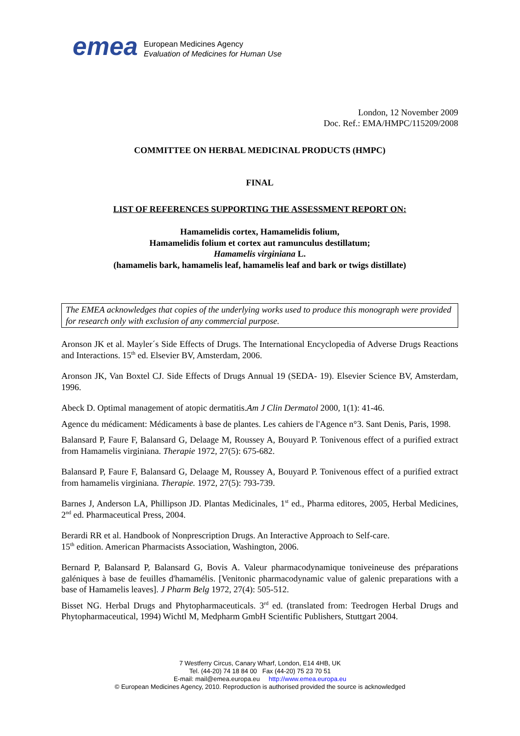emea
European Medicines Agency
Evaluation of Medicines for Human Use
London, 12 November 2009
Doc. Ref.: EMA/HMPC/115209/2008
COMMITTEE ON HERBAL MEDICINAL PRODUCTS (HMPC)
FINAL
LIST OF REFERENCES SUPPORTING THE ASSESSMENT REPORT ON:
Hamamelidis cortex, Hamamelidis folium,
Hamamelidis folium et cortex aut ramunculus destillatum;
Hamamelis virginiana L.
(hamamelis bark, hamamelis leaf, hamamelis leaf and bark or twigs distillate)
The EMEA acknowledges that copies of the underlying works used to produce this monograph were provided for research only with exclusion of any commercial purpose.
Aronson JK et al. Mayler´s Side Effects of Drugs. The International Encyclopedia of Adverse Drugs Reactions and Interactions. 15<sup>th</sup> ed. Elsevier BV, Amsterdam, 2006.
Aronson JK, Van Boxtel CJ. Side Effects of Drugs Annual 19 (SEDA- 19). Elsevier Science BV, Amsterdam, 1996.
Abeck D. Optimal management of atopic dermatitis.Am J Clin Dermatol 2000, 1(1): 41-46.
Agence du médicament: Médicaments à base de plantes. Les cahiers de l'Agence n°3. Sant Denis, Paris, 1998.
Balansard P, Faure F, Balansard G, Delaage M, Roussey A, Bouyard P. Tonivenous effect of a purified extract from Hamamelis virginiana. Therapie 1972, 27(5): 675-682.
Balansard P, Faure F, Balansard G, Delaage M, Roussey A, Bouyard P. Tonivenous effect of a purified extract from hamamelis virginiana. Therapie. 1972, 27(5): 793-739.
Barnes J, Anderson LA, Phillipson JD. Plantas Medicinales, 1<sup>st</sup> ed., Pharma editores, 2005, Herbal Medicines, 2<sup>nd</sup> ed. Pharmaceutical Press, 2004.
Berardi RR et al. Handbook of Nonprescription Drugs. An Interactive Approach to Self-care.
15<sup>th</sup> edition. American Pharmacists Association, Washington, 2006.
Bernard P, Balansard P, Balansard G, Bovis A. Valeur pharmacodynamique toniveineuse des préparations galéniques à base de feuilles d'hamamélis. [Venitonic pharmacodynamic value of galenic preparations with a base of Hamamelis leaves]. J Pharm Belg 1972, 27(4): 505-512.
Bisset NG. Herbal Drugs and Phytopharmaceuticals. 3<sup>rd</sup> ed. (translated from: Teedrogen Herbal Drugs and Phytopharmaceutical, 1994) Wichtl M, Medpharm GmbH Scientific Publishers, Stuttgart 2004.
7 Westferry Circus, Canary Wharf, London, E14 4HB, UK
Tel. (44-20) 74 18 84 00 Fax (44-20) 75 23 70 51
E-mail: mail@emea.europa.eu http://www.emea.europa.eu
© European Medicines Agency, 2010. Reproduction is authorised provided the source is acknowledged